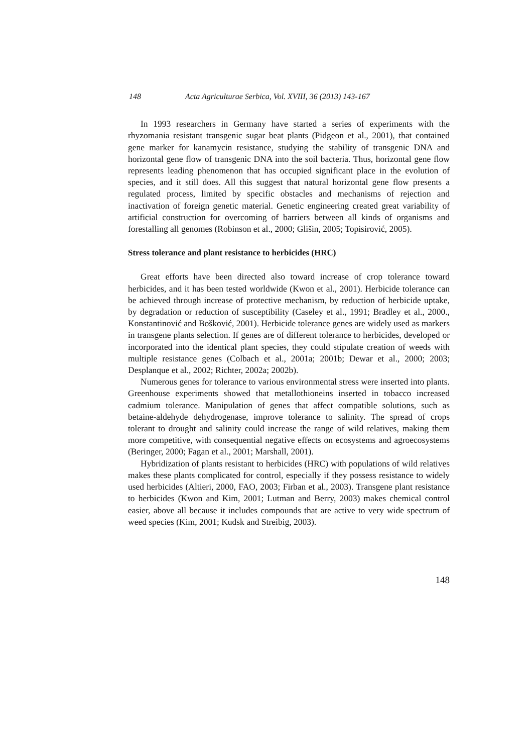148 Acta Agriculturae Serbica, Vol. XVIII, 36 (2013) 143-167
In 1993 researchers in Germany have started a series of experiments with the rhyzomania resistant transgenic sugar beat plants (Pidgeon et al., 2001), that contained gene marker for kanamycin resistance, studying the stability of transgenic DNA and horizontal gene flow of transgenic DNA into the soil bacteria. Thus, horizontal gene flow represents leading phenomenon that has occupied significant place in the evolution of species, and it still does. All this suggest that natural horizontal gene flow presents a regulated process, limited by specific obstacles and mechanisms of rejection and inactivation of foreign genetic material. Genetic engineering created great variability of artificial construction for overcoming of barriers between all kinds of organisms and forestalling all genomes (Robinson et al., 2000; Glišin, 2005; Topisirović, 2005).
Stress tolerance and plant resistance to herbicides (HRC)
Great efforts have been directed also toward increase of crop tolerance toward herbicides, and it has been tested worldwide (Kwon et al., 2001). Herbicide tolerance can be achieved through increase of protective mechanism, by reduction of herbicide uptake, by degradation or reduction of susceptibility (Caseley et al., 1991; Bradley et al., 2000., Konstantinović and Bošković, 2001). Herbicide tolerance genes are widely used as markers in transgene plants selection. If genes are of different tolerance to herbicides, developed or incorporated into the identical plant species, they could stipulate creation of weeds with multiple resistance genes (Colbach et al., 2001a; 2001b; Dewar et al., 2000; 2003; Desplanque et al., 2002; Richter, 2002a; 2002b).
Numerous genes for tolerance to various environmental stress were inserted into plants. Greenhouse experiments showed that metallothioneins inserted in tobacco increased cadmium tolerance. Manipulation of genes that affect compatible solutions, such as betaine-aldehyde dehydrogenase, improve tolerance to salinity. The spread of crops tolerant to drought and salinity could increase the range of wild relatives, making them more competitive, with consequential negative effects on ecosystems and agroecosystems (Beringer, 2000; Fagan et al., 2001; Marshall, 2001).
Hybridization of plants resistant to herbicides (HRC) with populations of wild relatives makes these plants complicated for control, especially if they possess resistance to widely used herbicides (Altieri, 2000, FAO, 2003; Firban et al., 2003). Transgene plant resistance to herbicides (Kwon and Kim, 2001; Lutman and Berry, 2003) makes chemical control easier, above all because it includes compounds that are active to very wide spectrum of weed species (Kim, 2001; Kudsk and Streibig, 2003).
148